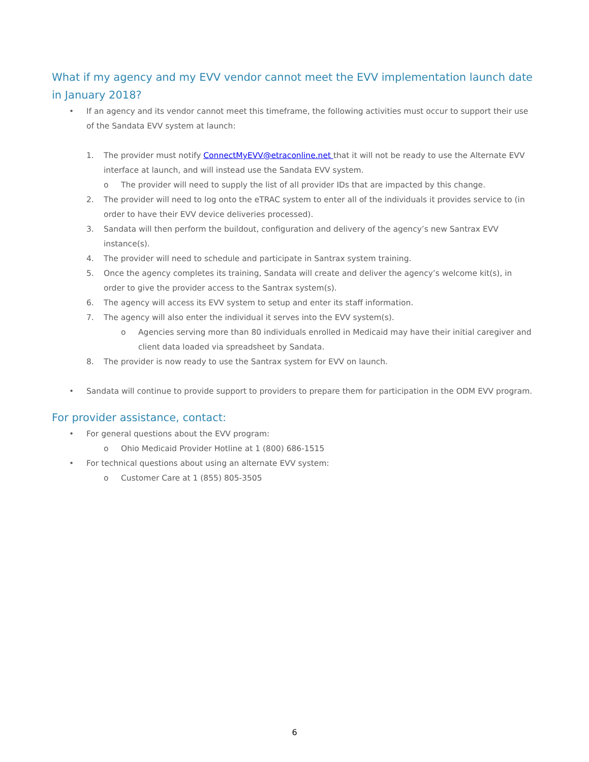What if my agency and my EVV vendor cannot meet the EVV implementation launch date in January 2018?
• If an agency and its vendor cannot meet this timeframe, the following activities must occur to support their use of the Sandata EVV system at launch:
1. The provider must notify ConnectMyEVV@etraconline.net that it will not be ready to use the Alternate EVV interface at launch, and will instead use the Sandata EVV system.
o The provider will need to supply the list of all provider IDs that are impacted by this change.
2. The provider will need to log onto the eTRAC system to enter all of the individuals it provides service to (in order to have their EVV device deliveries processed).
3. Sandata will then perform the buildout, configuration and delivery of the agency’s new Santrax EVV instance(s).
4. The provider will need to schedule and participate in Santrax system training.
5. Once the agency completes its training, Sandata will create and deliver the agency’s welcome kit(s), in order to give the provider access to the Santrax system(s).
6. The agency will access its EVV system to setup and enter its staff information.
7. The agency will also enter the individual it serves into the EVV system(s).
o Agencies serving more than 80 individuals enrolled in Medicaid may have their initial caregiver and client data loaded via spreadsheet by Sandata.
8. The provider is now ready to use the Santrax system for EVV on launch.
• Sandata will continue to provide support to providers to prepare them for participation in the ODM EVV program.
For provider assistance, contact:
• For general questions about the EVV program:
o Ohio Medicaid Provider Hotline at 1 (800) 686-1515
• For technical questions about using an alternate EVV system:
o Customer Care at 1 (855) 805-3505
6